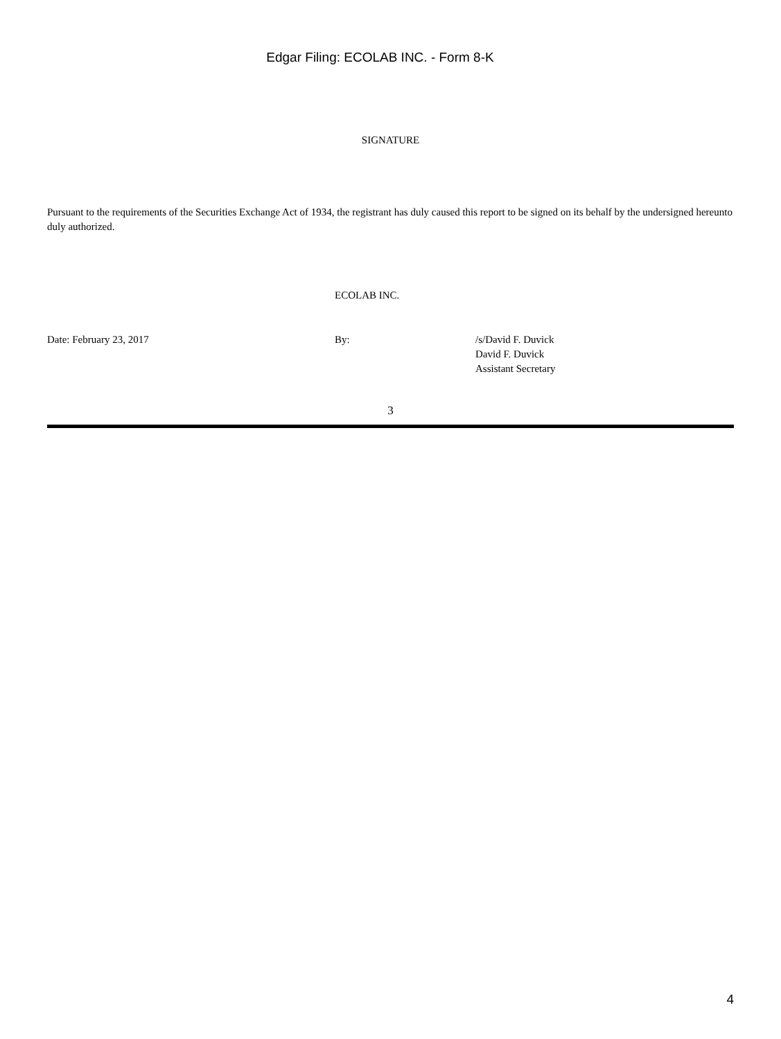Edgar Filing: ECOLAB INC. - Form 8-K
SIGNATURE
Pursuant to the requirements of the Securities Exchange Act of 1934, the registrant has duly caused this report to be signed on its behalf by the undersigned hereunto duly authorized.
ECOLAB INC.
| Date: February 23, 2017 | By: | /s/David F. Duvick David F. Duvick Assistant Secretary |
3
4